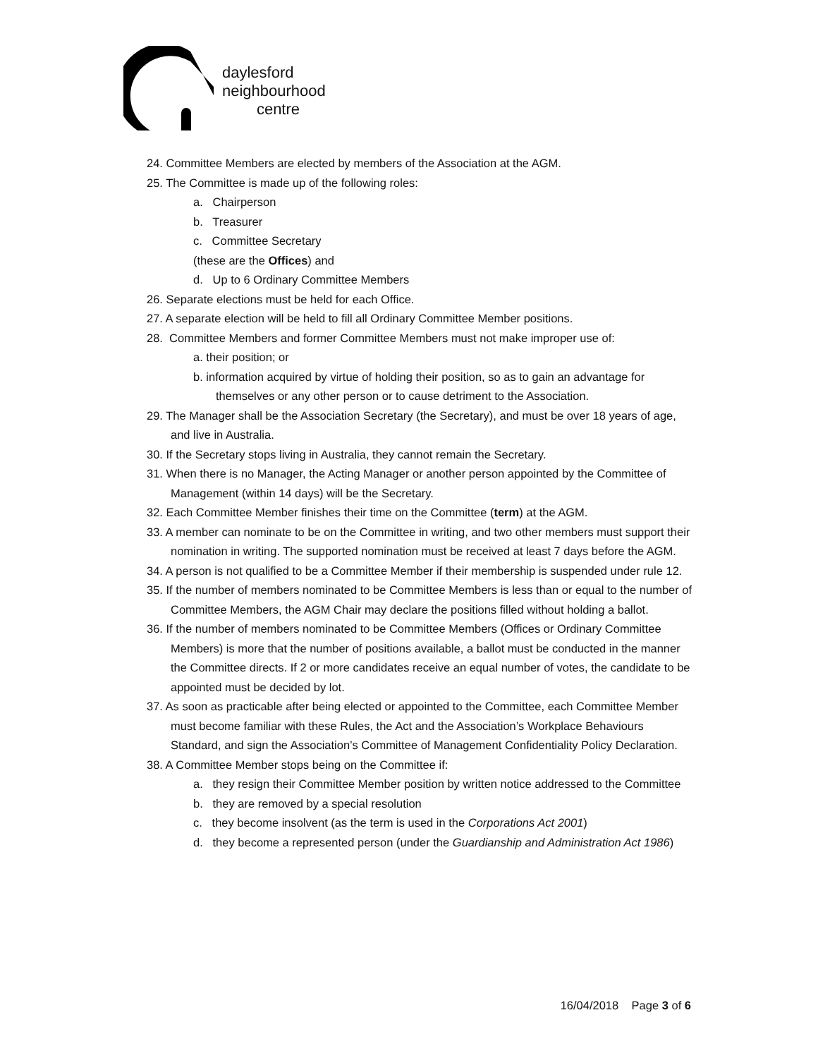daylesford
neighbourhood
centre
24. Committee Members are elected by members of the Association at the AGM.
25. The Committee is made up of the following roles:
a. Chairperson
b. Treasurer
c. Committee Secretary
(these are the Offices) and
d. Up to 6 Ordinary Committee Members
26. Separate elections must be held for each Office.
27. A separate election will be held to fill all Ordinary Committee Member positions.
28. Committee Members and former Committee Members must not make improper use of:
a. their position; or
b. information acquired by virtue of holding their position, so as to gain an advantage for themselves or any other person or to cause detriment to the Association.
29. The Manager shall be the Association Secretary (the Secretary), and must be over 18 years of age, and live in Australia.
30. If the Secretary stops living in Australia, they cannot remain the Secretary.
31. When there is no Manager, the Acting Manager or another person appointed by the Committee of Management (within 14 days) will be the Secretary.
32. Each Committee Member finishes their time on the Committee (term) at the AGM.
33. A member can nominate to be on the Committee in writing, and two other members must support their nomination in writing. The supported nomination must be received at least 7 days before the AGM.
34. A person is not qualified to be a Committee Member if their membership is suspended under rule 12.
35. If the number of members nominated to be Committee Members is less than or equal to the number of Committee Members, the AGM Chair may declare the positions filled without holding a ballot.
36. If the number of members nominated to be Committee Members (Offices or Ordinary Committee Members) is more that the number of positions available, a ballot must be conducted in the manner the Committee directs. If 2 or more candidates receive an equal number of votes, the candidate to be appointed must be decided by lot.
37. As soon as practicable after being elected or appointed to the Committee, each Committee Member must become familiar with these Rules, the Act and the Association’s Workplace Behaviours Standard, and sign the Association’s Committee of Management Confidentiality Policy Declaration.
38. A Committee Member stops being on the Committee if:
a. they resign their Committee Member position by written notice addressed to the Committee
b. they are removed by a special resolution
c. they become insolvent (as the term is used in the Corporations Act 2001)
d. they become a represented person (under the Guardianship and Administration Act 1986)
16/04/2018 Page 3 of 6